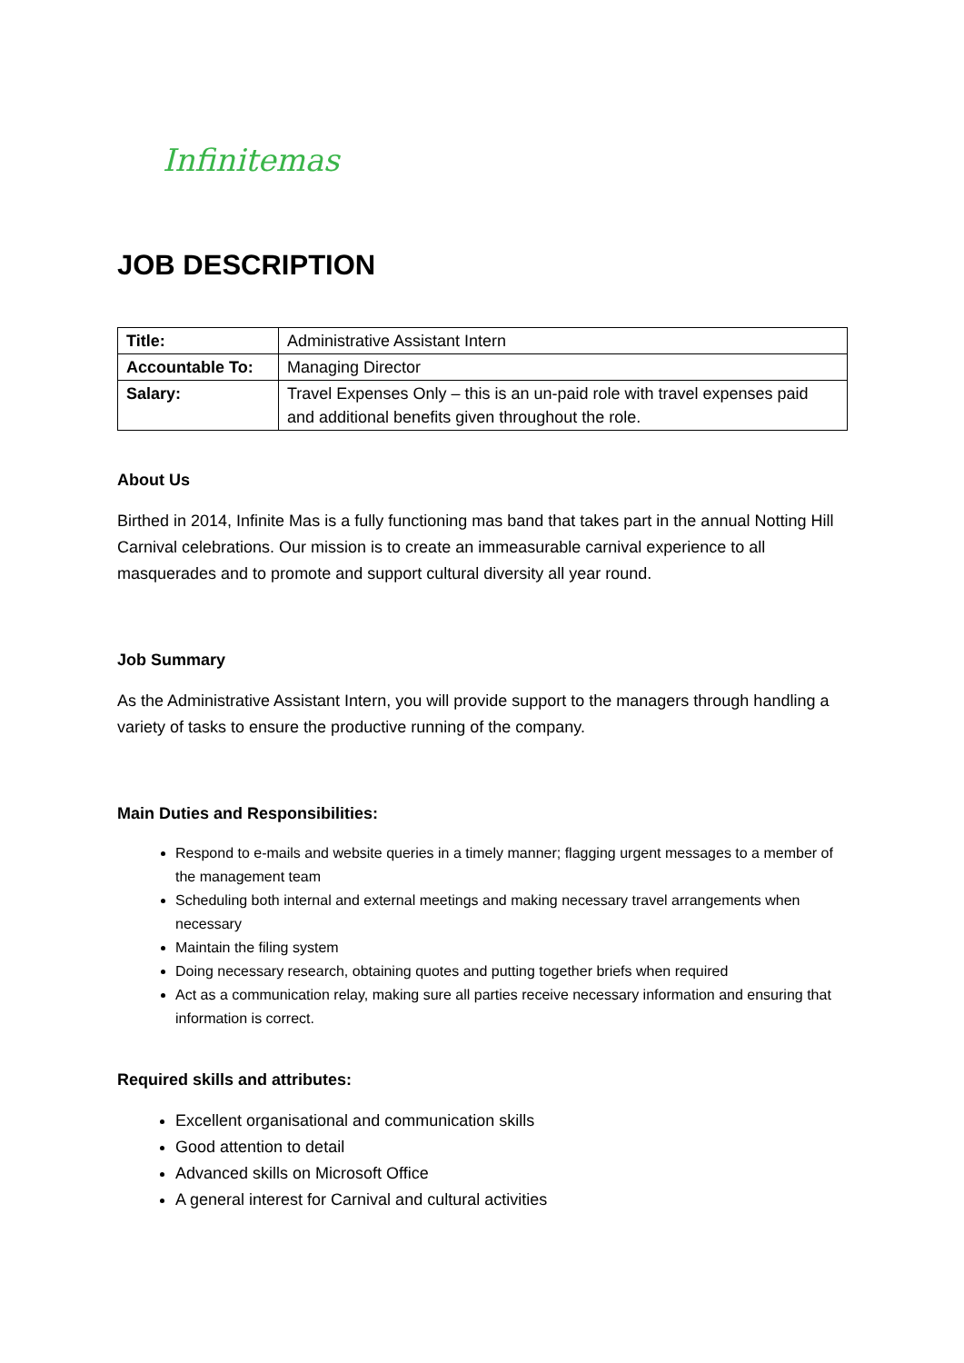Infinitemas
JOB DESCRIPTION
| Title: | Administrative Assistant Intern |
| Accountable To: | Managing Director |
| Salary: | Travel Expenses Only – this is an un-paid role with travel expenses paid and additional benefits given throughout the role. |
About Us
Birthed in 2014, Infinite Mas is a fully functioning mas band that takes part in the annual Notting Hill Carnival celebrations. Our mission is to create an immeasurable carnival experience to all masquerades and to promote and support cultural diversity all year round.
Job Summary
As the Administrative Assistant Intern, you will provide support to the managers through handling a variety of tasks to ensure the productive running of the company.
Main Duties and Responsibilities:
Respond to e-mails and website queries in a timely manner; flagging urgent messages to a member of the management team
Scheduling both internal and external meetings and making necessary travel arrangements when necessary
Maintain the filing system
Doing necessary research, obtaining quotes and putting together briefs when required
Act as a communication relay, making sure all parties receive necessary information and ensuring that information is correct.
Required skills and attributes:
Excellent organisational and communication skills
Good attention to detail
Advanced skills on Microsoft Office
A general interest for Carnival and cultural activities